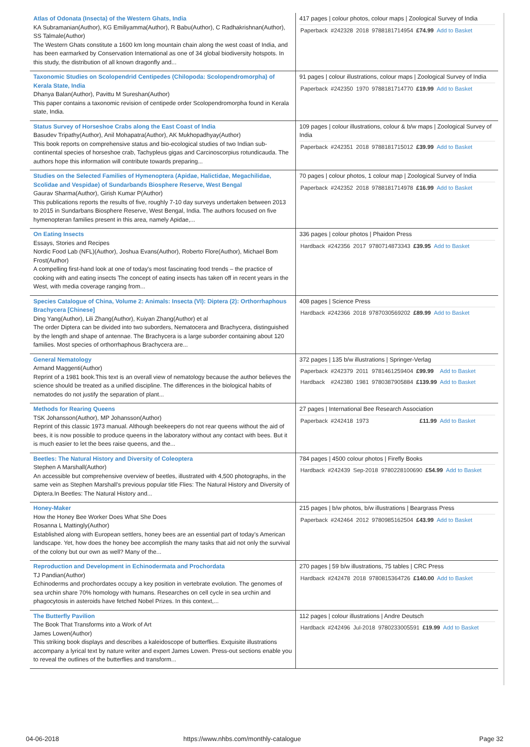| Atlas of Odonata (Insecta) of the Western Ghats, India KA Subramanian(Author), KG Emiliyamma(Author), R Babu(Author), C Radhakrishnan(Author), SS Talmale(Author) The Western Ghats constitute a 1600 km long mountain chain along the west coast of India, and has been earmarked by Conservation International as one of 34 global biodiversity hotspots. In this study, the distribution of all known dragonfly and... | 417 pages / colour photos, colour maps / Zoological Survey of India / Paperback / #242328 / 2018 / 9788181714954 / £74.99 / Add to Basket / |
| Taxonomic Studies on Scolopendrid Centipedes (Chilopoda: Scolopendromorpha) of Kerala State, India Dhanya Balan(Author), Pavittu M Sureshan(Author) This paper contains a taxonomic revision of centipede order Scolopendromorpha found in Kerala state, India. | 91 pages / colour illustrations, colour maps / Zoological Survey of India / Paperback / #242350 / 1970 / 9788181714770 / £19.99 / Add to Basket / |
| Status Survey of Horseshoe Crabs along the East Coast of India Basudev Tripathy(Author), Anil Mohapatra(Author), AK Mukhopadhyay(Author) This book reports on comprehensive status and bio-ecological studies of two Indian sub-continental species of horseshoe crab, Tachypleus gigas and Carcinoscorpius rotundicauda. The authors hope this information will contribute towards preparing... | 109 pages / colour illustrations, colour & b/w maps / Zoological Survey of India / Paperback / #242351 / 2018 / 9788181715012 / £39.99 / Add to Basket / |
| Studies on the Selected Families of Hymenoptera (Apidae, Halictidae, Megachilidae, Scolidae and Vespidae) of Sundarbands Biosphere Reserve, West Bengal Gaurav Sharma(Author), Girish Kumar P(Author) This publications reports the results of five, roughly 7-10 day surveys undertaken between 2013 to 2015 in Sundarbans Biosphere Reserve, West Bengal, India. The authors focused on five hymenopteran families present in this area, namely Apidae,... | 70 pages / colour photos, 1 colour map / Zoological Survey of India / Paperback / #242352 / 2018 / 9788181714978 / £16.99 / Add to Basket / |
| On Eating Insects Essays, Stories and Recipes Nordic Food Lab (NFL)(Author), Joshua Evans(Author), Roberto Flore(Author), Michael Bom Frost(Author) A compelling first-hand look at one of today's most fascinating food trends – the practice of cooking with and eating insects The concept of eating insects has taken off in recent years in the West, with media coverage ranging from... | 336 pages / colour photos / Phaidon Press / Hardback / #242356 / 2017 / 9780714873343 / £39.95 / Add to Basket / |
| Species Catalogue of China, Volume 2: Animals: Insecta (VI): Diptera (2): Orthorrhaphous Brachycera [Chinese] Ding Yang(Author), Lili Zhang(Author), Kuiyan Zhang(Author) et al The order Diptera can be divided into two suborders, Nematocera and Brachycera, distinguished by the length and shape of antennae. The Brachycera is a large suborder containing about 120 families. Most species of orthorrhaphous Brachycera are... | 408 pages / Science Press / Hardback / #242366 / 2018 / 9787030569202 / £89.99 / Add to Basket / |
| General Nematology Armand Maggenti(Author) Reprint of a 1981 book.This text is an overall view of nematology because the author believes the science should be treated as a unified discipline. The differences in the biological habits of nematodes do not justify the separation of plant... | 372 pages / 135 b/w illustrations / Springer-Verlag / Paperback / #242379 / 2011 / 9781461259404 / £99.99 / Add to Basket / / Hardback / #242380 / 1981 / 9780387905884 / £139.99 / Add to Basket / |
| Methods for Rearing Queens TSK Johansson(Author), MP Johansson(Author) Reprint of this classic 1973 manual. Although beekeepers do not rear queens without the aid of bees, it is now possible to produce queens in the laboratory without any contact with bees. But it is much easier to let the bees raise queens, and the... | 27 pages / International Bee Research Association / Paperback / #242418 / 1973 / / £11.99 / Add to Basket / |
| Beetles: The Natural History and Diversity of Coleoptera Stephen A Marshall(Author) An accessible but comprehensive overview of beetles, illustrated with 4,500 photographs, in the same vein as Stephen Marshall's previous popular title Flies: The Natural History and Diversity of Diptera.In Beetles: The Natural History and... | 784 pages / 4500 colour photos / Firefly Books / Hardback / #242439 / Sep-2018 / 9780228100690 / £54.99 / Add to Basket / |
| Honey-Maker How the Honey Bee Worker Does What She Does Rosanna L Mattingly(Author) Established along with European settlers, honey bees are an essential part of today’s American landscape. Yet, how does the honey bee accomplish the many tasks that aid not only the survival of the colony but our own as well? Many of the... | 215 pages / b/w photos, b/w illustrations / Beargrass Press / Paperback / #242464 / 2012 / 9780985162504 / £43.99 / Add to Basket / |
| Reproduction and Development in Echinodermata and Prochordata TJ Pandian(Author) Echinoderms and prochordates occupy a key position in vertebrate evolution. The genomes of sea urchin share 70% homology with humans. Researches on cell cycle in sea urchin and phagocytosis in asteroids have fetched Nobel Prizes. In this context,... | 270 pages / 59 b/w illustrations, 75 tables / CRC Press / Hardback / #242478 / 2018 / 9780815364726 / £140.00 / Add to Basket / |
| The Butterfly Pavilion The Book That Transforms into a Work of Art James Lowen(Author) This striking book displays and describes a kaleidoscope of butterflies. Exquisite illustrations accompany a lyrical text by nature writer and expert James Lowen. Press-out sections enable you to reveal the outlines of the butterflies and transform... | 112 pages / colour illustrations / Andre Deutsch / Hardback / #242496 / Jul-2018 / 9780233005591 / £19.99 / Add to Basket / |
04-06-2018
https://www.nhbs.com/monthly-catalogue
Page 32